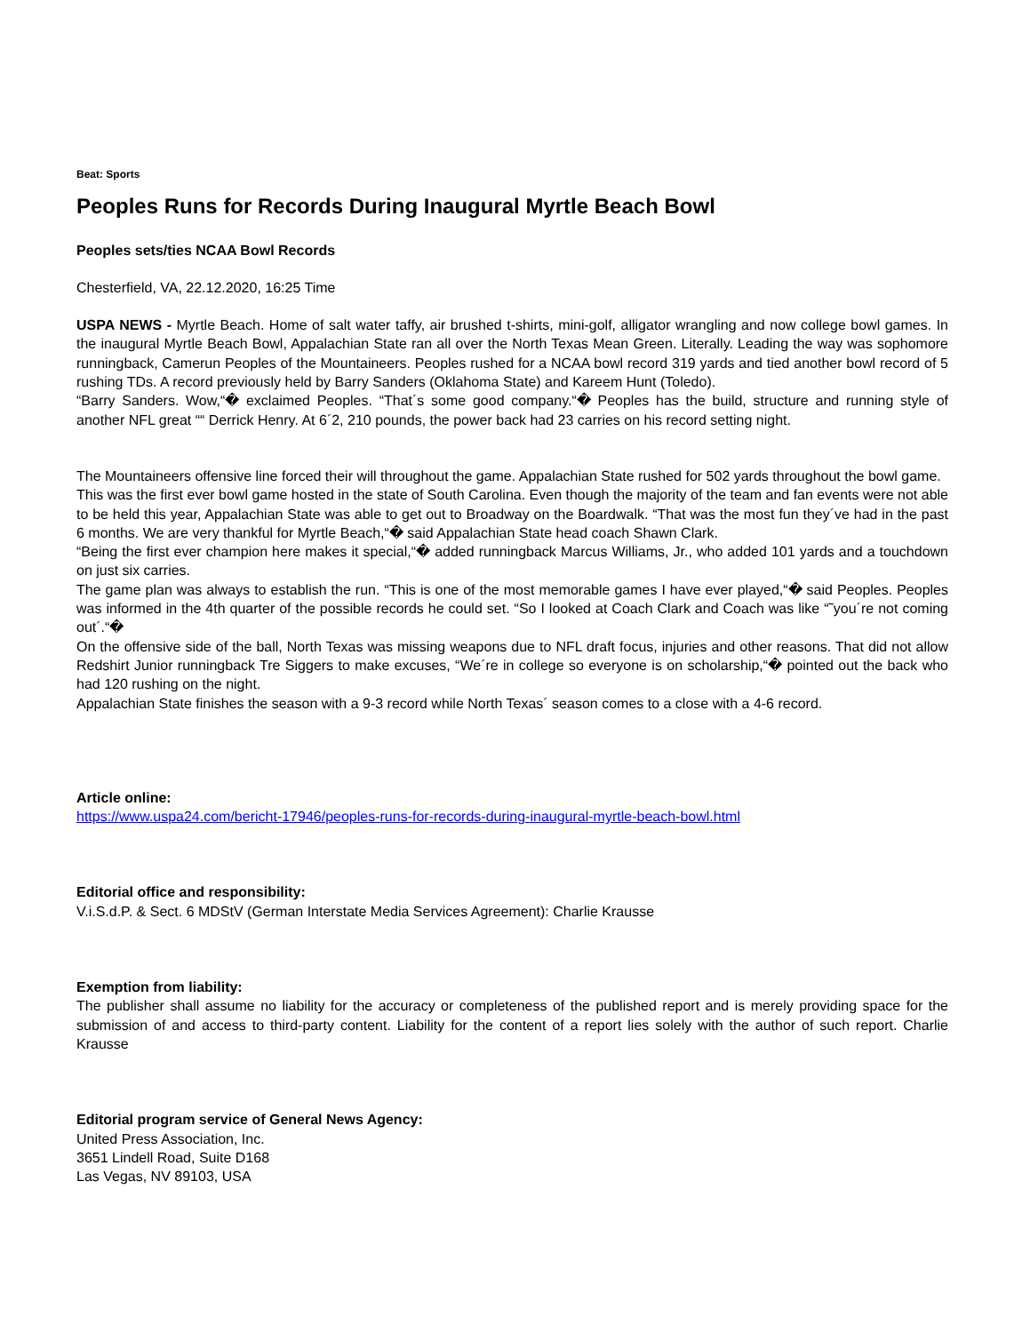Beat: Sports
Peoples Runs for Records During Inaugural Myrtle Beach Bowl
Peoples sets/ties NCAA Bowl Records
Chesterfield, VA, 22.12.2020, 16:25 Time
USPA NEWS - Myrtle Beach. Home of salt water taffy, air brushed t-shirts, mini-golf, alligator wrangling and now college bowl games. In the inaugural Myrtle Beach Bowl, Appalachian State ran all over the North Texas Mean Green. Literally. Leading the way was sophomore runningback, Camerun Peoples of the Mountaineers. Peoples rushed for a NCAA bowl record 319 yards and tied another bowl record of 5 rushing TDs. A record previously held by Barry Sanders (Oklahoma State) and Kareem Hunt (Toledo).
“Barry Sanders. Wow,“� exclaimed Peoples. “That´s some good company.“� Peoples has the build, structure and running style of another NFL great ““ Derrick Henry. At 6´2, 210 pounds, the power back had 23 carries on his record setting night.
The Mountaineers offensive line forced their will throughout the game. Appalachian State rushed for 502 yards throughout the bowl game.
This was the first ever bowl game hosted in the state of South Carolina. Even though the majority of the team and fan events were not able to be held this year, Appalachian State was able to get out to Broadway on the Boardwalk. “That was the most fun they´ve had in the past 6 months. We are very thankful for Myrtle Beach,“� said Appalachian State head coach Shawn Clark.
“Being the first ever champion here makes it special,“� added runningback Marcus Williams, Jr., who added 101 yards and a touchdown on just six carries.
The game plan was always to establish the run. “This is one of the most memorable games I have ever played,“� said Peoples. Peoples was informed in the 4th quarter of the possible records he could set. “So I looked at Coach Clark and Coach was like “˜you´re not coming out´.“�
On the offensive side of the ball, North Texas was missing weapons due to NFL draft focus, injuries and other reasons. That did not allow Redshirt Junior runningback Tre Siggers to make excuses, “We´re in college so everyone is on scholarship,“� pointed out the back who had 120 rushing on the night.
Appalachian State finishes the season with a 9-3 record while North Texas´ season comes to a close with a 4-6 record.
Article online:
https://www.uspa24.com/bericht-17946/peoples-runs-for-records-during-inaugural-myrtle-beach-bowl.html
Editorial office and responsibility:
V.i.S.d.P. & Sect. 6 MDStV (German Interstate Media Services Agreement): Charlie Krausse
Exemption from liability:
The publisher shall assume no liability for the accuracy or completeness of the published report and is merely providing space for the submission of and access to third-party content. Liability for the content of a report lies solely with the author of such report. Charlie Krausse
Editorial program service of General News Agency:
United Press Association, Inc.
3651 Lindell Road, Suite D168
Las Vegas, NV 89103, USA